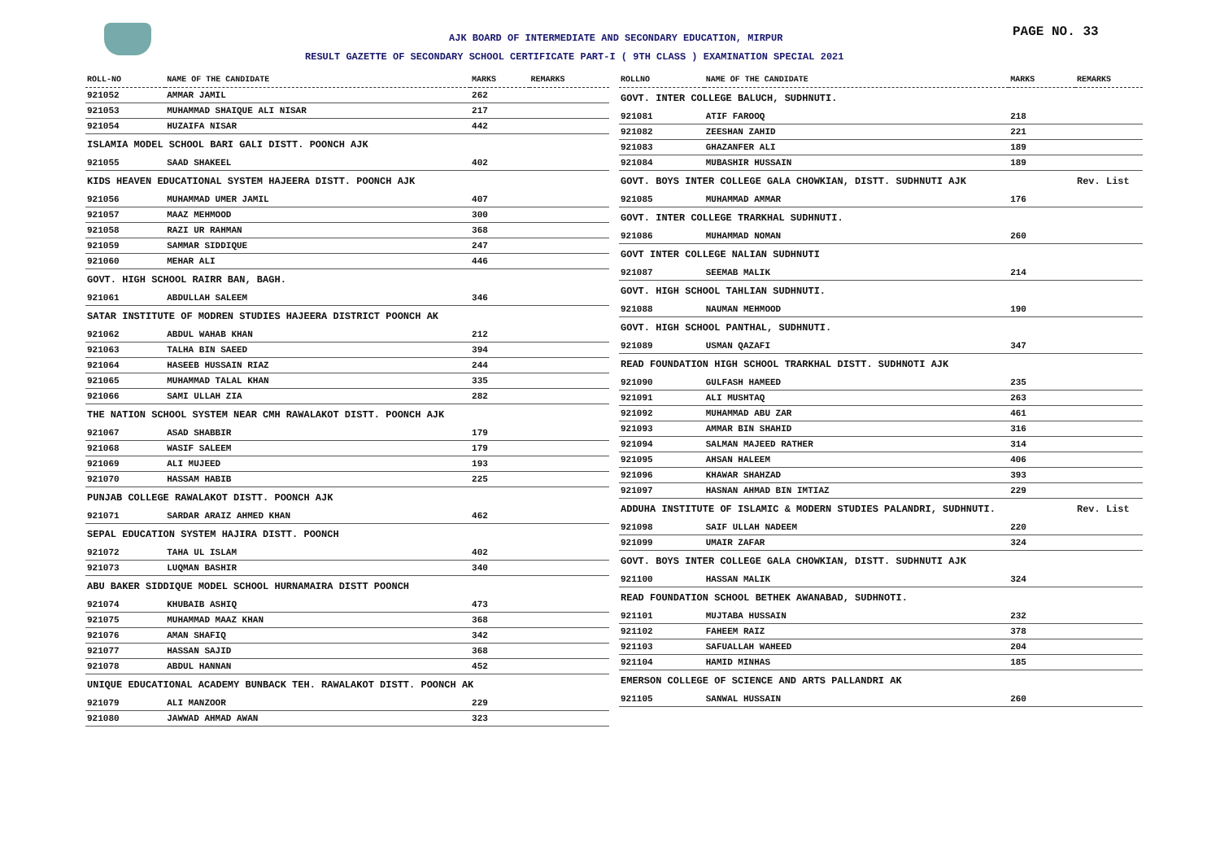AJK BOARD OF INTERMEDIATE AND SECONDARY EDUCATION, MIRPUR
RESULT GAZETTE OF SECONDARY SCHOOL CERTIFICATE PART-I ( 9TH CLASS ) EXAMINATION SPECIAL 2021
PAGE NO. 33
| ROLL-NO | NAME OF THE CANDIDATE | MARKS | REMARKS |
| --- | --- | --- | --- |
| 921052 | AMMAR JAMIL | 262 | |
| 921053 | MUHAMMAD SHAIQUE ALI NISAR | 217 | |
| 921054 | HUZAIFA NISAR | 442 | |
| ISLAMIA MODEL SCHOOL BARI GALI DISTT. POONCH AJK | | | |
| 921055 | SAAD SHAKEEL | 402 | |
| KIDS HEAVEN EDUCATIONAL SYSTEM HAJEERA DISTT. POONCH AJK | | | |
| 921056 | MUHAMMAD UMER JAMIL | 407 | |
| 921057 | MAAZ MEHMOOD | 300 | |
| 921058 | RAZI UR RAHMAN | 368 | |
| 921059 | SAMMAR SIDDIQUE | 247 | |
| 921060 | MEHAR ALI | 446 | |
| GOVT. HIGH SCHOOL RAIRR BAN, BAGH. | | | |
| 921061 | ABDULLAH SALEEM | 346 | |
| SATAR INSTITUTE OF MODREN STUDIES HAJEERA DISTRICT POONCH AK | | | |
| 921062 | ABDUL WAHAB KHAN | 212 | |
| 921063 | TALHA BIN SAEED | 394 | |
| 921064 | HASEEB HUSSAIN RIAZ | 244 | |
| 921065 | MUHAMMAD TALAL KHAN | 335 | |
| 921066 | SAMI ULLAH ZIA | 282 | |
| THE NATION SCHOOL SYSTEM NEAR CMH RAWALAKOT DISTT. POONCH AJK | | | |
| 921067 | ASAD SHABBIR | 179 | |
| 921068 | WASIF SALEEM | 179 | |
| 921069 | ALI MUJEED | 193 | |
| 921070 | HASSAM HABIB | 225 | |
| PUNJAB COLLEGE RAWALAKOT DISTT. POONCH AJK | | | |
| 921071 | SARDAR ARAIZ AHMED KHAN | 462 | |
| SEPAL EDUCATION SYSTEM HAJIRA DISTT. POONCH | | | |
| 921072 | TAHA UL ISLAM | 402 | |
| 921073 | LUQMAN BASHIR | 340 | |
| ABU BAKER SIDDIQUE MODEL SCHOOL HURNAMAIRA DISTT POONCH | | | |
| 921074 | KHUBAIB ASHIQ | 473 | |
| 921075 | MUHAMMAD MAAZ KHAN | 368 | |
| 921076 | AMAN SHAFIQ | 342 | |
| 921077 | HASSAN SAJID | 368 | |
| 921078 | ABDUL HANNAN | 452 | |
| UNIQUE EDUCATIONAL ACADEMY BUNBACK TEH. RAWALAKOT DISTT. POONCH AK | | | |
| 921079 | ALI MANZOOR | 229 | |
| 921080 | JAWWAD AHMAD AWAN | 323 | |
| ROLLNO | NAME OF THE CANDIDATE | MARKS | REMARKS |
| --- | --- | --- | --- |
| GOVT. INTER COLLEGE BALUCH, SUDHNUTI. | | | |
| 921081 | ATIF FAROOQ | 218 | |
| 921082 | ZEESHAN ZAHID | 221 | |
| 921083 | GHAZANFER ALI | 189 | |
| 921084 | MUBASHIR HUSSAIN | 189 | |
| GOVT. BOYS INTER COLLEGE GALA CHOWKIAN, DISTT. SUDHNUTI AJK | | | Rev. List |
| 921085 | MUHAMMAD AMMAR | 176 | |
| GOVT. INTER COLLEGE TRARKHAL SUDHNUTI. | | | |
| 921086 | MUHAMMAD NOMAN | 260 | |
| GOVT INTER COLLEGE NALIAN SUDHNUTI | | | |
| 921087 | SEEMAB MALIK | 214 | |
| GOVT. HIGH SCHOOL TAHLIAN SUDHNUTI. | | | |
| 921088 | NAUMAN MEHMOOD | 190 | |
| GOVT. HIGH SCHOOL PANTHAL, SUDHNUTI. | | | |
| 921089 | USMAN QAZAFI | 347 | |
| READ FOUNDATION HIGH SCHOOL TRARKHAL DISTT. SUDHNOTI AJK | | | |
| 921090 | GULFASH HAMEED | 235 | |
| 921091 | ALI MUSHTAQ | 263 | |
| 921092 | MUHAMMAD ABU ZAR | 461 | |
| 921093 | AMMAR BIN SHAHID | 316 | |
| 921094 | SALMAN MAJEED RATHER | 314 | |
| 921095 | AHSAN HALEEM | 406 | |
| 921096 | KHAWAR SHAHZAD | 393 | |
| 921097 | HASNAN AHMAD BIN IMTIAZ | 229 | |
| ADDUHA INSTITUTE OF ISLAMIC & MODERN STUDIES PALANDRI, SUDHNUTI. | | | Rev. List |
| 921098 | SAIF ULLAH NADEEM | 220 | |
| 921099 | UMAIR ZAFAR | 324 | |
| GOVT. BOYS INTER COLLEGE GALA CHOWKIAN, DISTT. SUDHNUTI AJK | | | |
| 921100 | HASSAN MALIK | 324 | |
| READ FOUNDATION SCHOOL BETHEK AWANABAD, SUDHNOTI. | | | |
| 921101 | MUJTABA HUSSAIN | 232 | |
| 921102 | FAHEEM RAIZ | 378 | |
| 921103 | SAFUALLAH WAHEED | 204 | |
| 921104 | HAMID MINHAS | 185 | |
| EMERSON COLLEGE OF SCIENCE AND ARTS PALLANDRI AK | | | |
| 921105 | SANWAL HUSSAIN | 260 | |